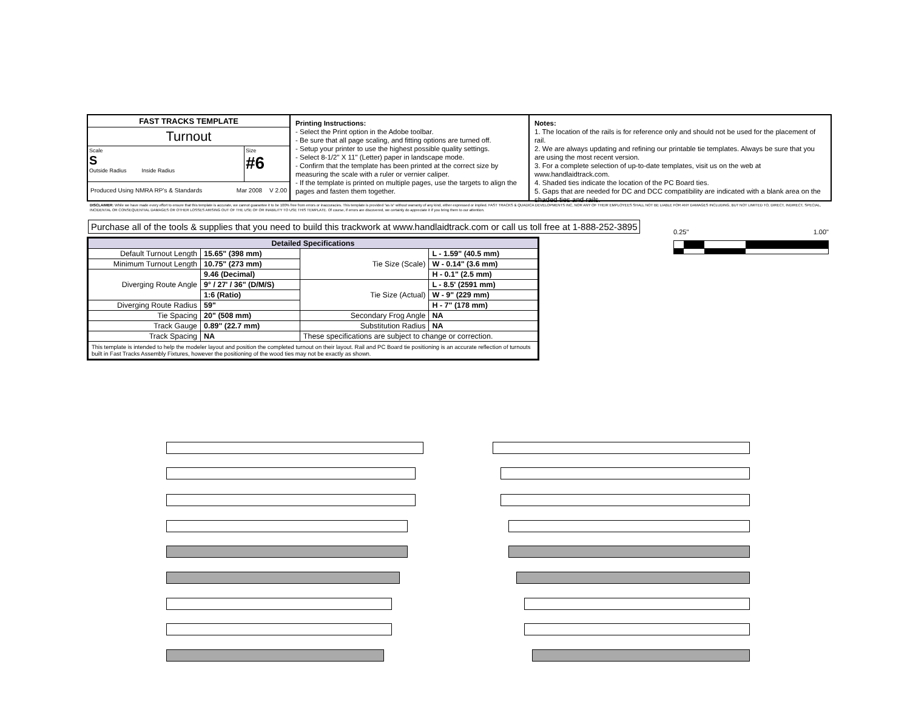FAST TRACKS TEMPLATE
Turnout
Scale
S
Outside Radius Inside Radius
Size
#6
Produced Using NMRA RP's & Standards Mar 2008 V 2.00
Printing Instructions:
- Select the Print option in the Adobe toolbar.
- Be sure that all page scaling, and fitting options are turned off.
- Setup your printer to use the highest possible quality settings.
- Select 8-1/2" X 11" (Letter) paper in landscape mode.
- Confirm that the template has been printed at the correct size by measuring the scale with a ruler or vernier caliper.
- If the template is printed on multiple pages, use the targets to align the pages and fasten them together.
Notes:
1. The location of the rails is for reference only and should not be used for the placement of rail.
2. We are always updating and refining our printable tie templates. Always be sure that you are using the most recent version.
3. For a complete selection of up-to-date templates, visit us on the web at www.handlaidtrack.com.
4. Shaded ties indicate the location of the PC Board ties.
5. Gaps that are needed for DC and DCC compatibility are indicated with a blank area on the shaded ties and rails.
DISCLAIMER: While we have made every effort to ensure that this template is accurate, we cannot guarantee it to be 100% free from errors or inaccuracies. This template is provided "as is" without warranty of any kind, either expressed or implied. FAST TRACKS & QUADICA DEVELOPMENTS INC, NOR ANY OF THEIR EMPLOYEES SHALL NOT BE LIABLE FOR ANY DAMAGES INCLUDING, BUT NOT LIMITED TO, DIRECT, INDIRECT, SPECIAL, INCIDENTAL OR CONSEQUENTIAL DAMAGES OR OTHER LOSSES ARISING OUT OF THE USE OF OR INABILITY TO USE THIS TEMPLATE. Of course, if errors are discovered, we certainly do appreciate it if you bring them to our attention.
Purchase all of the tools & supplies that you need to build this trackwork at www.handlaidtrack.com or call us toll free at 1-888-252-3895
0.25" 1.00"
| Detailed Specifications | | | |
| --- | --- | --- | --- |
| Default Turnout Length | 15.65" (398 mm) | Tie Size (Scale) | L - 1.59" (40.5 mm) |
| Minimum Turnout Length | 10.75" (273 mm) | | W - 0.14" (3.6 mm) |
| Diverging Route Angle | 9.46 (Decimal) | | H - 0.1" (2.5 mm) |
| | 9° / 27' / 36" (D/M/S) | Tie Size (Actual) | L - 8.5' (2591 mm) |
| | 1:6 (Ratio) | | W - 9" (229 mm) |
| Diverging Route Radius | 59" | | H - 7" (178 mm) |
| Tie Spacing | 20" (508 mm) | Secondary Frog Angle | NA |
| Track Gauge | 0.89" (22.7 mm) | Substitution Radius | NA |
| Track Spacing | NA | These specifications are subject to change or correction. | |
| This template is intended to help the modeler layout and position the completed turnout on their layout. Rail and PC Board tie positioning is an accurate reflection of turnouts built in Fast Tracks Assembly Fixtures, however the positioning of the wood ties may not be exactly as shown. | | | |